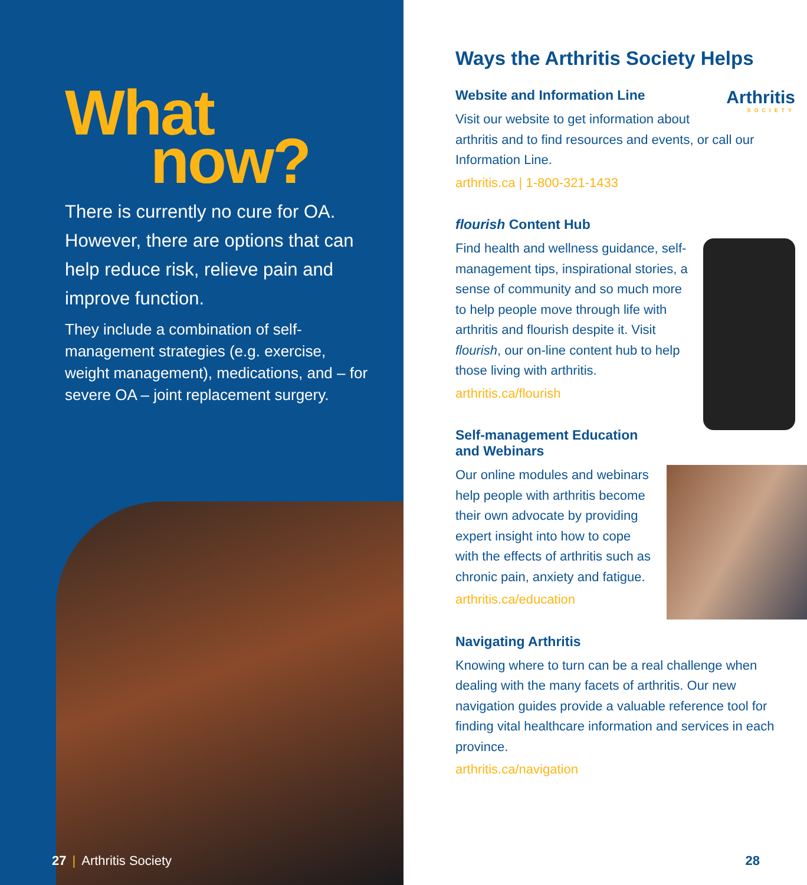What
now?
There is currently no cure for OA. However, there are options that can help reduce risk, relieve pain and improve function.
They include a combination of self-management strategies (e.g. exercise, weight management), medications, and – for severe OA – joint replacement surgery.
27 | Arthritis Society
Ways the Arthritis Society Helps
Arthritis
SOCIETY
Website and Information Line
Visit our website to get information about arthritis and to find resources and events, or call our Information Line.
arthritis.ca | 1-800-321-1433
flourish Content Hub
Find health and wellness guidance, self-management tips, inspirational stories, a sense of community and so much more to help people move through life with arthritis and flourish despite it. Visit flourish, our on-line content hub to help those living with arthritis.
arthritis.ca/flourish
Self-management Education
and Webinars
Our online modules and webinars help people with arthritis become their own advocate by providing expert insight into how to cope with the effects of arthritis such as chronic pain, anxiety and fatigue.
arthritis.ca/education
Navigating Arthritis
Knowing where to turn can be a real challenge when dealing with the many facets of arthritis. Our new navigation guides provide a valuable reference tool for finding vital healthcare information and services in each province.
arthritis.ca/navigation
28